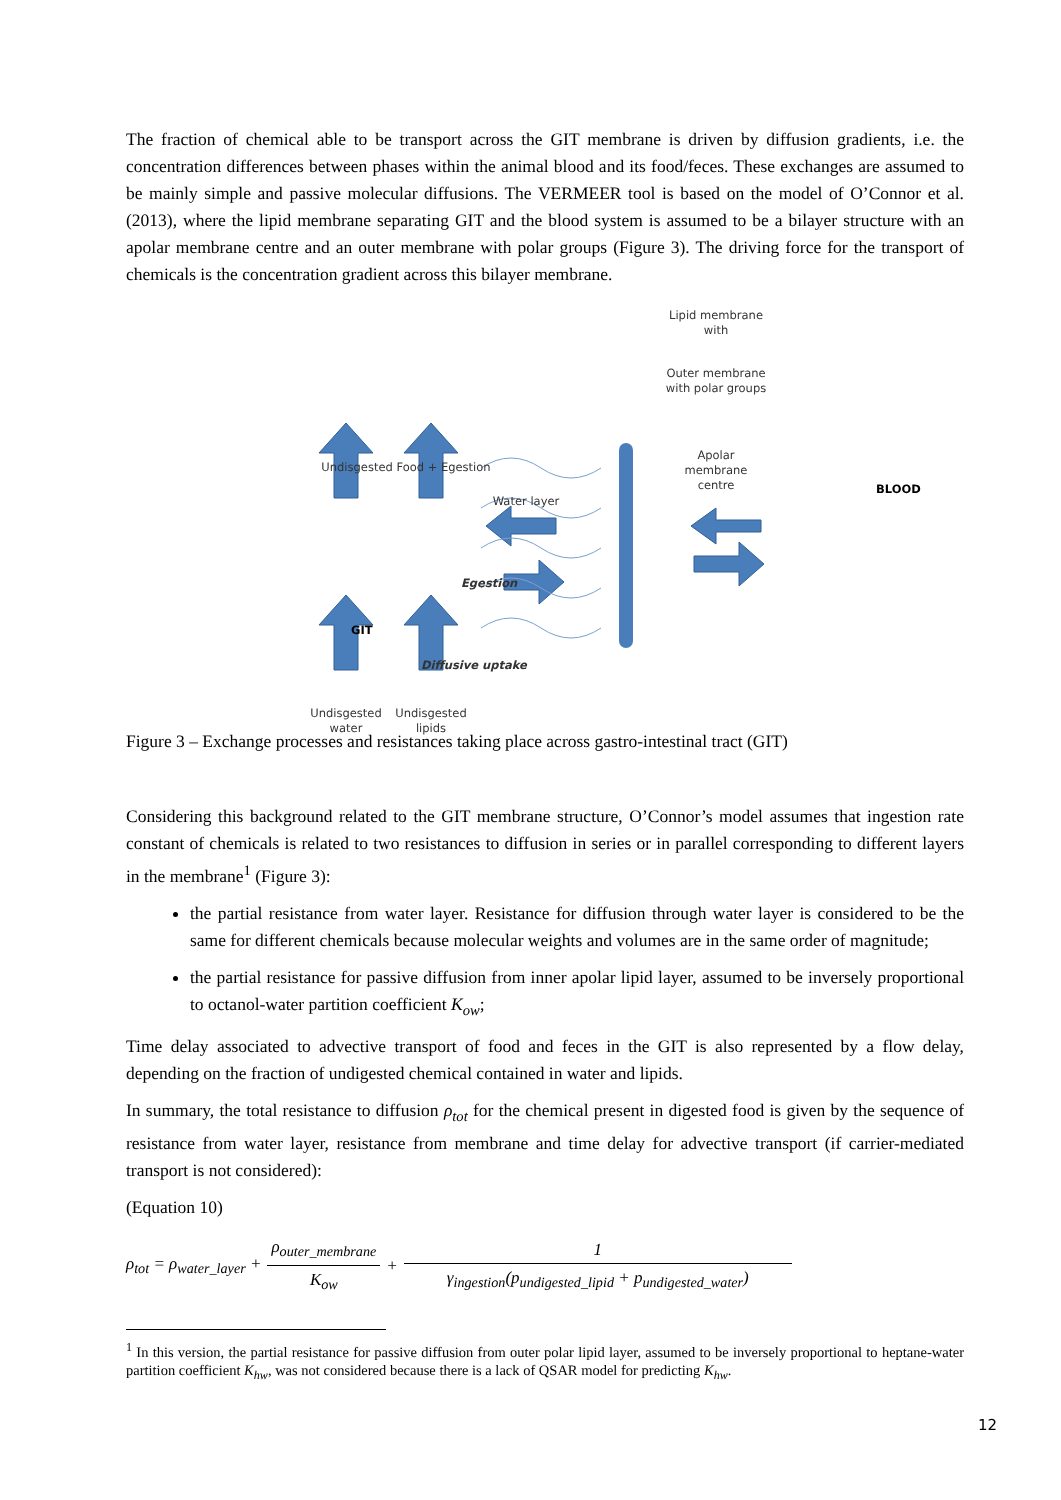The fraction of chemical able to be transport across the GIT membrane is driven by diffusion gradients, i.e. the concentration differences between phases within the animal blood and its food/feces. These exchanges are assumed to be mainly simple and passive molecular diffusions. The VERMEER tool is based on the model of O’Connor et al. (2013), where the lipid membrane separating GIT and the blood system is assumed to be a bilayer structure with an apolar membrane centre and an outer membrane with polar groups (Figure 3). The driving force for the transport of chemicals is the concentration gradient across this bilayer membrane.
Lipid membrane
with
Outer membrane
with polar groups
Apolar
membrane
centre
Undisgested Food + Egestion
Water layer
BLOOD
Egestion
GIT
Diffusive uptake
Undisgested
water
Undisgested
lipids
Figure 3 – Exchange processes and resistances taking place across gastro-intestinal tract (GIT)
Considering this background related to the GIT membrane structure, O’Connor’s model assumes that ingestion rate constant of chemicals is related to two resistances to diffusion in series or in parallel corresponding to different layers in the membrane<sup>1</sup> (Figure 3):
the partial resistance from water layer. Resistance for diffusion through water layer is considered to be the same for different chemicals because molecular weights and volumes are in the same order of magnitude;
the partial resistance for passive diffusion from inner apolar lipid layer, assumed to be inversely proportional to octanol-water partition coefficient K<sub>ow</sub>;
Time delay associated to advective transport of food and feces in the GIT is also represented by a flow delay, depending on the fraction of undigested chemical contained in water and lipids.
In summary, the total resistance to diffusion ρ<sub>tot</sub> for the chemical present in digested food is given by the sequence of resistance from water layer, resistance from membrane and time delay for advective transport (if carrier-mediated transport is not considered):
(Equation 10)
ρ<sub>tot</sub> = ρ<sub>water_layer</sub> + ρ<sub>outer_membrane</sub> K<sub>ow</sub> + 1 γ<sub>ingestion</sub>(p<sub>undigested_lipid</sub> + p<sub>undigested_water</sub>)
<sup>1</sup> In this version, the partial resistance for passive diffusion from outer polar lipid layer, assumed to be inversely proportional to heptane-water partition coefficient K<sub>hw</sub>, was not considered because there is a lack of QSAR model for predicting K<sub>hw</sub>.
12